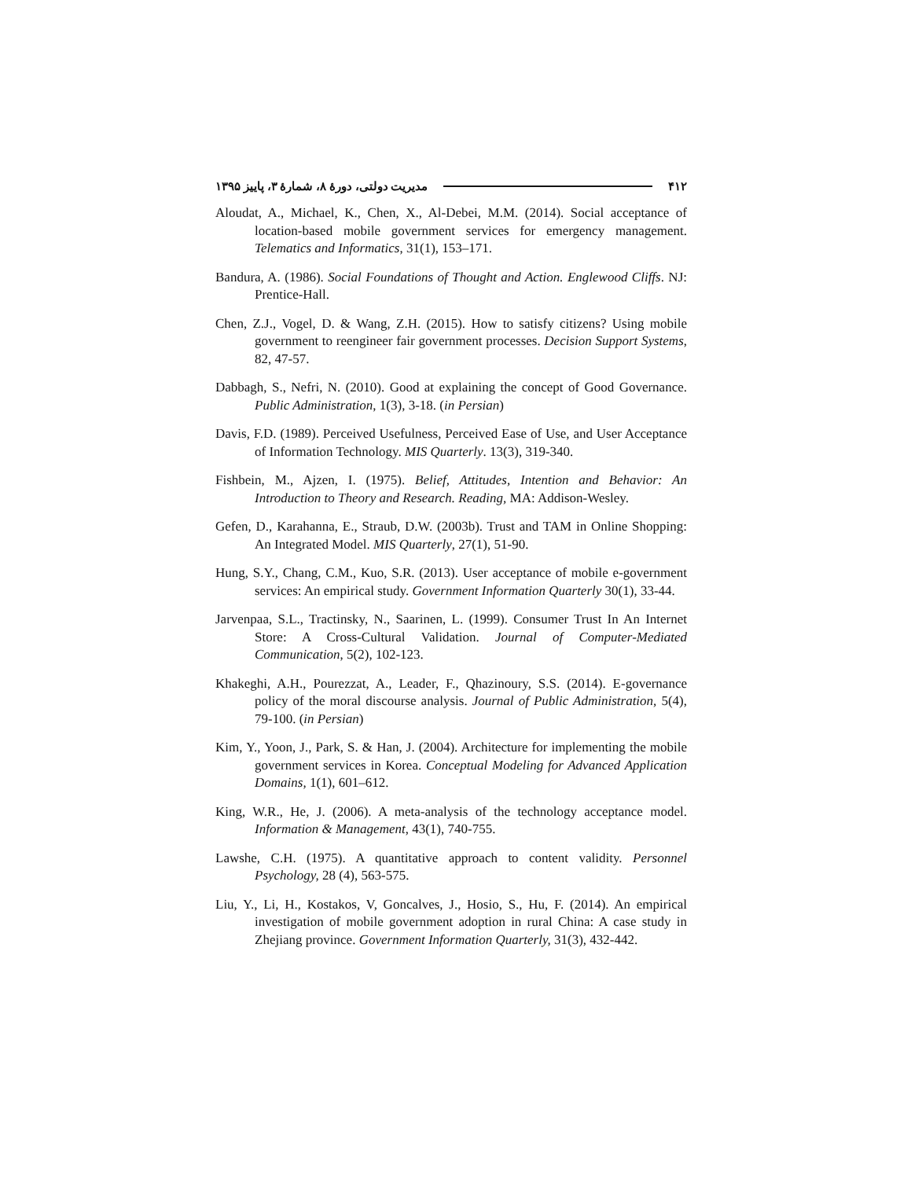۴۱۲ مدیریت دولتی، دورهٔ ۸، شمارهٔ ۳، پاییز ۱۳۹۵
Aloudat, A., Michael, K., Chen, X., Al-Debei, M.M. (2014). Social acceptance of location-based mobile government services for emergency management. Telematics and Informatics, 31(1), 153–171.
Bandura, A. (1986). Social Foundations of Thought and Action. Englewood Cliffs. NJ: Prentice-Hall.
Chen, Z.J., Vogel, D. & Wang, Z.H. (2015). How to satisfy citizens? Using mobile government to reengineer fair government processes. Decision Support Systems, 82, 47-57.
Dabbagh, S., Nefri, N. (2010). Good at explaining the concept of Good Governance. Public Administration, 1(3), 3-18. (in Persian)
Davis, F.D. (1989). Perceived Usefulness, Perceived Ease of Use, and User Acceptance of Information Technology. MIS Quarterly. 13(3), 319-340.
Fishbein, M., Ajzen, I. (1975). Belief, Attitudes, Intention and Behavior: An Introduction to Theory and Research. Reading, MA: Addison-Wesley.
Gefen, D., Karahanna, E., Straub, D.W. (2003b). Trust and TAM in Online Shopping: An Integrated Model. MIS Quarterly, 27(1), 51-90.
Hung, S.Y., Chang, C.M., Kuo, S.R. (2013). User acceptance of mobile e-government services: An empirical study. Government Information Quarterly 30(1), 33-44.
Jarvenpaa, S.L., Tractinsky, N., Saarinen, L. (1999). Consumer Trust In An Internet Store: A Cross-Cultural Validation. Journal of Computer-Mediated Communication, 5(2), 102-123.
Khakeghi, A.H., Pourezzat, A., Leader, F., Qhazinoury, S.S. (2014). E-governance policy of the moral discourse analysis. Journal of Public Administration, 5(4), 79-100. (in Persian)
Kim, Y., Yoon, J., Park, S. & Han, J. (2004). Architecture for implementing the mobile government services in Korea. Conceptual Modeling for Advanced Application Domains, 1(1), 601–612.
King, W.R., He, J. (2006). A meta-analysis of the technology acceptance model. Information & Management, 43(1), 740-755.
Lawshe, C.H. (1975). A quantitative approach to content validity. Personnel Psychology, 28 (4), 563-575.
Liu, Y., Li, H., Kostakos, V, Goncalves, J., Hosio, S., Hu, F. (2014). An empirical investigation of mobile government adoption in rural China: A case study in Zhejiang province. Government Information Quarterly, 31(3), 432-442.